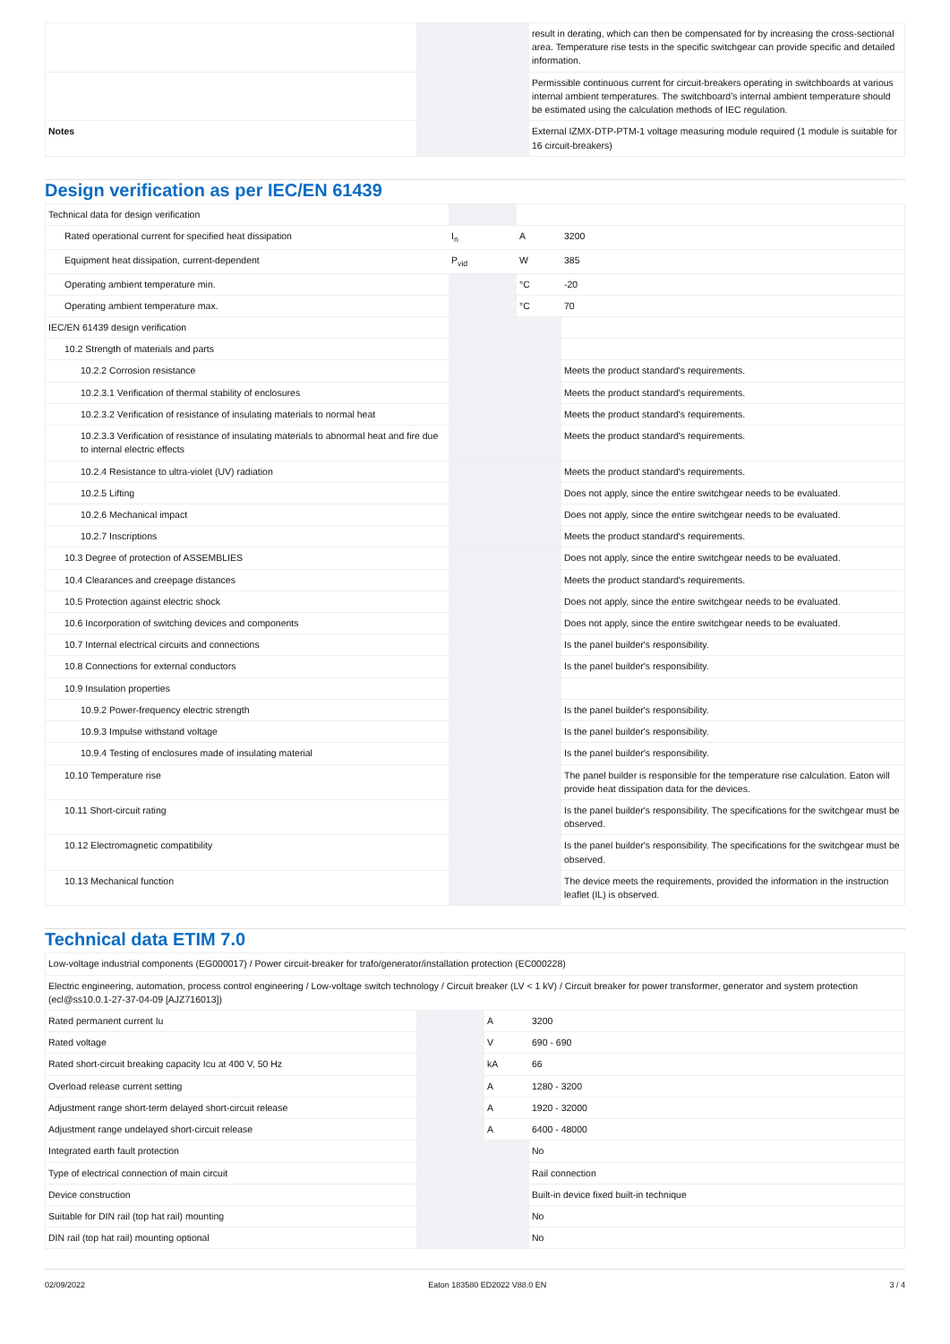| | | | result in derating, which can then be compensated for by increasing the cross-sectional area. Temperature rise tests in the specific switchgear can provide specific and detailed information. |
| | | | Permissible continuous current for circuit-breakers operating in switchboards at various internal ambient temperatures. The switchboard’s internal ambient temperature should be estimated using the calculation methods of IEC regulation. |
| Notes | | | External IZMX-DTP-PTM-1 voltage measuring module required (1 module is suitable for 16 circuit-breakers) |
Design verification as per IEC/EN 61439
| Technical data for design verification | | | |
| Rated operational current for specified heat dissipation | I<sub>n</sub> | A | 3200 |
| Equipment heat dissipation, current-dependent | P<sub>vid</sub> | W | 385 |
| Operating ambient temperature min. | | °C | -20 |
| Operating ambient temperature max. | | °C | 70 |
| IEC/EN 61439 design verification | | | |
| 10.2 Strength of materials and parts | | | |
| 10.2.2 Corrosion resistance | | | Meets the product standard's requirements. |
| 10.2.3.1 Verification of thermal stability of enclosures | | | Meets the product standard's requirements. |
| 10.2.3.2 Verification of resistance of insulating materials to normal heat | | | Meets the product standard's requirements. |
| 10.2.3.3 Verification of resistance of insulating materials to abnormal heat and fire due to internal electric effects | | | Meets the product standard's requirements. |
| 10.2.4 Resistance to ultra-violet (UV) radiation | | | Meets the product standard's requirements. |
| 10.2.5 Lifting | | | Does not apply, since the entire switchgear needs to be evaluated. |
| 10.2.6 Mechanical impact | | | Does not apply, since the entire switchgear needs to be evaluated. |
| 10.2.7 Inscriptions | | | Meets the product standard's requirements. |
| 10.3 Degree of protection of ASSEMBLIES | | | Does not apply, since the entire switchgear needs to be evaluated. |
| 10.4 Clearances and creepage distances | | | Meets the product standard's requirements. |
| 10.5 Protection against electric shock | | | Does not apply, since the entire switchgear needs to be evaluated. |
| 10.6 Incorporation of switching devices and components | | | Does not apply, since the entire switchgear needs to be evaluated. |
| 10.7 Internal electrical circuits and connections | | | Is the panel builder's responsibility. |
| 10.8 Connections for external conductors | | | Is the panel builder's responsibility. |
| 10.9 Insulation properties | | | |
| 10.9.2 Power-frequency electric strength | | | Is the panel builder's responsibility. |
| 10.9.3 Impulse withstand voltage | | | Is the panel builder's responsibility. |
| 10.9.4 Testing of enclosures made of insulating material | | | Is the panel builder's responsibility. |
| 10.10 Temperature rise | | | The panel builder is responsible for the temperature rise calculation. Eaton will provide heat dissipation data for the devices. |
| 10.11 Short-circuit rating | | | Is the panel builder's responsibility. The specifications for the switchgear must be observed. |
| 10.12 Electromagnetic compatibility | | | Is the panel builder's responsibility. The specifications for the switchgear must be observed. |
| 10.13 Mechanical function | | | The device meets the requirements, provided the information in the instruction leaflet (IL) is observed. |
Technical data ETIM 7.0
| Low-voltage industrial components (EG000017) / Power circuit-breaker for trafo/generator/installation protection (EC000228) | | | |
| Electric engineering, automation, process control engineering / Low-voltage switch technology / Circuit breaker (LV < 1 kV) / Circuit breaker for power transformer, generator and system protection (ecl@ss10.0.1-27-37-04-09 [AJZ716013]) | | | |
| Rated permanent current Iu | | A | 3200 |
| Rated voltage | | V | 690 - 690 |
| Rated short-circuit breaking capacity Icu at 400 V, 50 Hz | | kA | 66 |
| Overload release current setting | | A | 1280 - 3200 |
| Adjustment range short-term delayed short-circuit release | | A | 1920 - 32000 |
| Adjustment range undelayed short-circuit release | | A | 6400 - 48000 |
| Integrated earth fault protection | | | No |
| Type of electrical connection of main circuit | | | Rail connection |
| Device construction | | | Built-in device fixed built-in technique |
| Suitable for DIN rail (top hat rail) mounting | | | No |
| DIN rail (top hat rail) mounting optional | | | No |
02/09/2022 Eaton 183580 ED2022 V88.0 EN 3 / 4